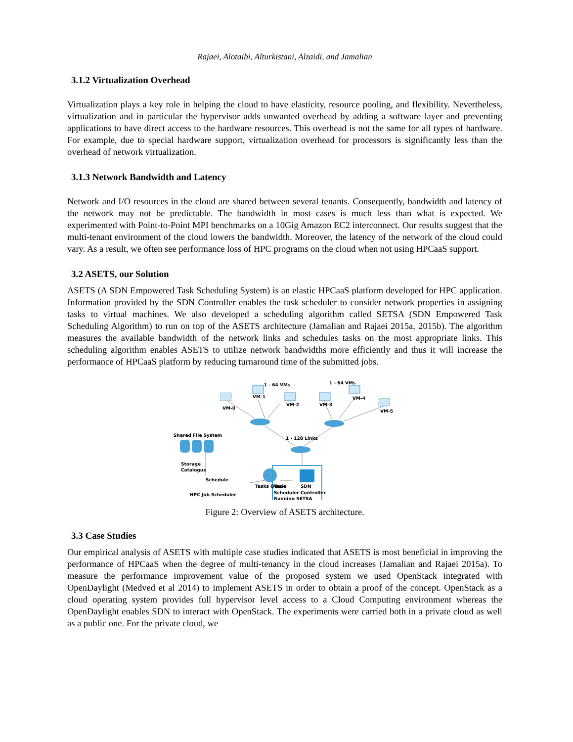Rajaei, Alotaibi, Alturkistani, Alzaidi, and Jamalian
3.1.2 Virtualization Overhead
Virtualization plays a key role in helping the cloud to have elasticity, resource pooling, and flexibility. Nevertheless, virtualization and in particular the hypervisor adds unwanted overhead by adding a software layer and preventing applications to have direct access to the hardware resources. This overhead is not the same for all types of hardware. For example, due to special hardware support, virtualization overhead for processors is significantly less than the overhead of network virtualization.
3.1.3 Network Bandwidth and Latency
Network and I/O resources in the cloud are shared between several tenants. Consequently, bandwidth and latency of the network may not be predictable. The bandwidth in most cases is much less than what is expected. We experimented with Point-to-Point MPI benchmarks on a 10Gig Amazon EC2 interconnect. Our results suggest that the multi-tenant environment of the cloud lowers the bandwidth. Moreover, the latency of the network of the cloud could vary. As a result, we often see performance loss of HPC programs on the cloud when not using HPCaaS support.
3.2 ASETS, our Solution
ASETS (A SDN Empowered Task Scheduling System) is an elastic HPCaaS platform developed for HPC application. Information provided by the SDN Controller enables the task scheduler to consider network properties in assigning tasks to virtual machines. We also developed a scheduling algorithm called SETSA (SDN Empowered Task Scheduling Algorithm) to run on top of the ASETS architecture (Jamalian and Rajaei 2015a, 2015b). The algorithm measures the available bandwidth of the network links and schedules tasks on the most appropriate links. This scheduling algorithm enables ASETS to utilize network bandwidths more efficiently and thus it will increase the performance of HPCaaS platform by reducing turnaround time of the submitted jobs.
1 - 64 VMs
1 - 64 VMs
VM-1
VM-2
VM-3
VM-4
VM-0
VM-5
1 - 128 Links
Shared File System
Storage
Catalogue
Schedule
HPC Job Scheduler
Tasks Queue
Task
Scheduler
Running SETSA
SDN
Controller
Figure 2: Overview of ASETS architecture.
3.3 Case Studies
Our empirical analysis of ASETS with multiple case studies indicated that ASETS is most beneficial in improving the performance of HPCaaS when the degree of multi-tenancy in the cloud increases (Jamalian and Rajaei 2015a). To measure the performance improvement value of the proposed system we used OpenStack integrated with OpenDaylight (Medved et al 2014) to implement ASETS in order to obtain a proof of the concept. OpenStack as a cloud operating system provides full hypervisor level access to a Cloud Computing environment whereas the OpenDaylight enables SDN to interact with OpenStack. The experiments were carried both in a private cloud as well as a public one. For the private cloud, we